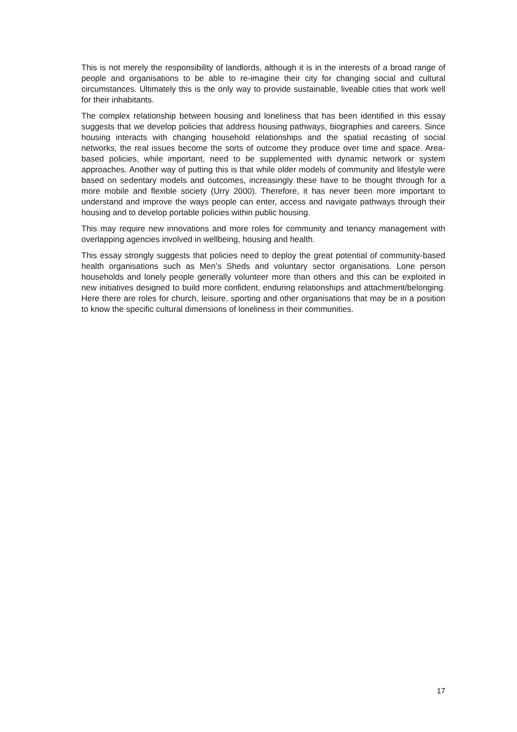This is not merely the responsibility of landlords, although it is in the interests of a broad range of people and organisations to be able to re-imagine their city for changing social and cultural circumstances. Ultimately this is the only way to provide sustainable, liveable cities that work well for their inhabitants.
The complex relationship between housing and loneliness that has been identified in this essay suggests that we develop policies that address housing pathways, biographies and careers. Since housing interacts with changing household relationships and the spatial recasting of social networks, the real issues become the sorts of outcome they produce over time and space. Area-based policies, while important, need to be supplemented with dynamic network or system approaches. Another way of putting this is that while older models of community and lifestyle were based on sedentary models and outcomes, increasingly these have to be thought through for a more mobile and flexible society (Urry 2000). Therefore, it has never been more important to understand and improve the ways people can enter, access and navigate pathways through their housing and to develop portable policies within public housing.
This may require new innovations and more roles for community and tenancy management with overlapping agencies involved in wellbeing, housing and health.
This essay strongly suggests that policies need to deploy the great potential of community-based health organisations such as Men’s Sheds and voluntary sector organisations. Lone person households and lonely people generally volunteer more than others and this can be exploited in new initiatives designed to build more confident, enduring relationships and attachment/belonging. Here there are roles for church, leisure, sporting and other organisations that may be in a position to know the specific cultural dimensions of loneliness in their communities.
17